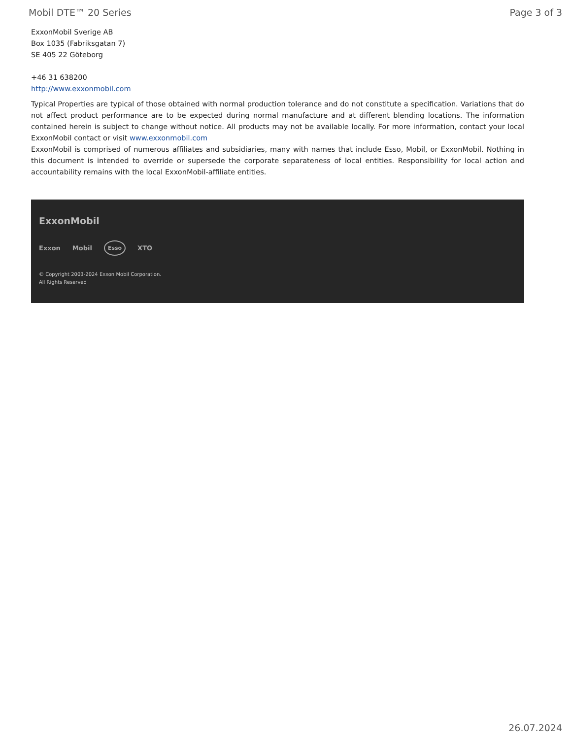Mobil DTE™ 20 Series Page 3 of 3
ExxonMobil Sverige AB
Box 1035 (Fabriksgatan 7)
SE 405 22 Göteborg
+46 31 638200
http://www.exxonmobil.com
Typical Properties are typical of those obtained with normal production tolerance and do not constitute a specification. Variations that do not affect product performance are to be expected during normal manufacture and at different blending locations. The information contained herein is subject to change without notice. All products may not be available locally. For more information, contact your local ExxonMobil contact or visit www.exxonmobil.com
ExxonMobil is comprised of numerous affiliates and subsidiaries, many with names that include Esso, Mobil, or ExxonMobil. Nothing in this document is intended to override or supersede the corporate separateness of local entities. Responsibility for local action and accountability remains with the local ExxonMobil-affiliate entities.
ExxonMobil
Exxon Mobil Esso XTO
© Copyright 2003-2024 Exxon Mobil Corporation. All Rights Reserved
26.07.2024